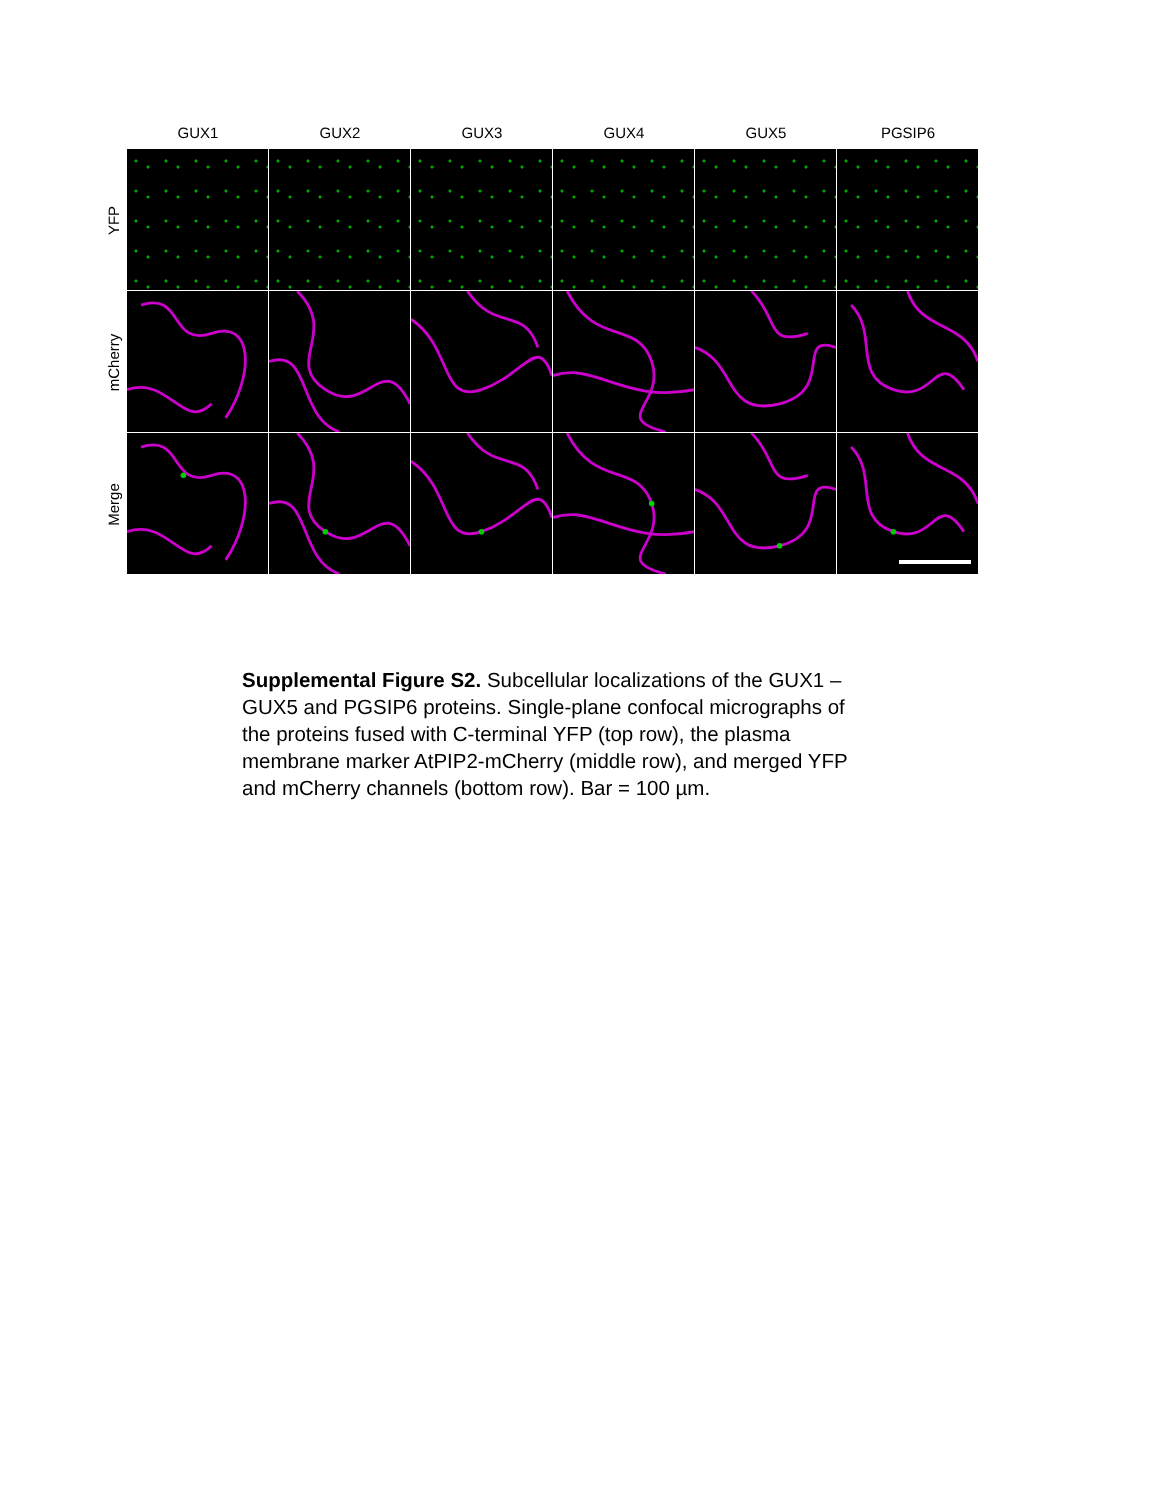GUX1 GUX2 GUX3 GUX4 GUX5 PGSIP6
YFP
mCherry
Merge
Supplemental Figure S2. Subcellular localizations of the GUX1 – GUX5 and PGSIP6 proteins. Single-plane confocal micrographs of the proteins fused with C-terminal YFP (top row), the plasma membrane marker AtPIP2-mCherry (middle row), and merged YFP and mCherry channels (bottom row). Bar = 100 µm.